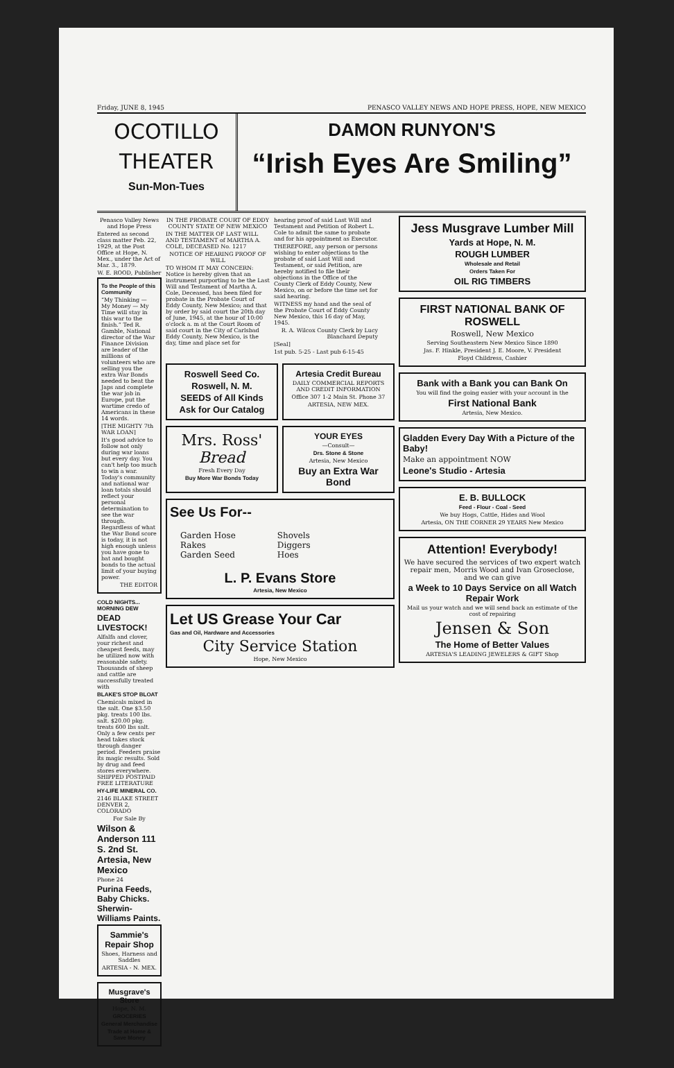Friday, JUNE 8, 1945 PENASCO VALLEY NEWS AND HOPE PRESS, HOPE, NEW MEXICO
OCOTILLO
THEATER
Sun-Mon-Tues
DAMON RUNYON'S
“Irish Eyes Are Smiling”
Penasco Valley News and Hope Press
Entered as second class matter Feb. 22, 1929, at the Post Office at Hope, N. Mex., under the Act of Mar. 3., 1879.
W. E. ROOD, Publisher
To the People of this Community
“My Thinking — My Money — My Time will stay in this war to the finish.” Ted R. Gamble, National director of the War Finance Division are leader of the millions of volunteers who are selling you the extra War Bonds needed to beat the Japs and complete the war job in Europe, put the wartime credo of Americans in these 14 words.
[THE MIGHTY 7th WAR LOAN]
It's good advice to follow not only during war loans but every day. You can't help too much to win a war. Today's community and national war loan totals should reflect your personal determination to see the war through. Regardless of what the War Bond score is today, it is not high enough unless you have gone to bat and bought bonds to the actual limit of your buying power.
THE EDITOR
COLD NIGHTS... MORNING DEW
DEAD LIVESTOCK!
Alfalfa and clover, your richest and cheapest feeds, may be utilized now with reasonable safety. Thousands of sheep and cattle are successfully treated with
BLAKE'S STOP BLOAT
Chemicals mixed in the salt. One $3.50 pkg. treats 100 lbs. salt. $20.00 pkg. treats 600 lbs salt. Only a few cents per head takes stock through danger period. Feeders praise its magic results. Sold by drug and feed stores everywhere. SHIPPED POSTPAID FREE LITERATURE
HY-LIFE MINERAL CO.
2146 BLAKE STREET DENVER 2, COLORADO
For Sale By
Wilson & Anderson 111 S. 2nd St. Artesia, New Mexico
Phone 24
Purina Feeds, Baby Chicks. Sherwin-Williams Paints.
Sammie's Repair Shop
Shoes, Harness and Saddles
ARTESIA - N. MEX.
Musgrave's Store
Hope, N. M.
GROCERIES
General Merchandise
Trade at Home & Save Money
IN THE PROBATE COURT OF EDDY COUNTY STATE OF NEW MEXICO
IN THE MATTER OF LAST WILL AND TESTAMENT of MARTHA A. COLE, DECEASED No. 1217
NOTICE OF HEARING PROOF OF WILL
TO WHOM IT MAY CONCERN: Notice is hereby given that an instrument purporting to be the Last Will and Testament of Martha A. Cole, Deceased, has been filed for probate in the Probate Court of Eddy County, New Mexico; and that by order by said court the 20th day of June, 1945, at the hour of 10:00 o'clock a. m at the Court Room of said court in the City of Carlsbad Eddy County, New Mexico, is the day, time and place set for
hearing proof of said Last Will and Testament and Petition of Robert L. Cole to admit the same to probate and for his appointment as Executor.
THEREFORE, any person or persons wishing to enter objections to the probate of said Last Will and Testament, or said Petition, are hereby notified to file their objections in the Office of the County Clerk of Eddy County, New Mexico, on or before the time set for said hearing.
WITNESS my hand and the seal of the Probate Court of Eddy County New Mexico, this 16 day of May, 1945.
R. A. Wilcox County Clerk by Lucy Blanchard Deputy
[Seal]
1st pub. 5-25 - Last pub 6-15-45
Roswell Seed Co.
Roswell, N. M.
SEEDS of All Kinds
Ask for Our Catalog
Artesia Credit Bureau
DAILY COMMERCIAL REPORTS AND CREDIT INFORMATION
Office 307 1-2 Main St. Phone 37
ARTESIA, NEW MEX.
Mrs. Ross' Bread
Fresh Every Day
Buy More War Bonds Today
YOUR EYES
—Consult—
Drs. Stone & Stone
Artesia, New Mexico
Buy an Extra War Bond
See Us For--
Garden Hose
Rakes
Garden Seed
Shovels
Diggers
Hoes
L. P. Evans Store
Artesia, New Mexico
Let US Grease Your Car
Gas and Oil, Hardware and Accessories
City Service Station
Hope, New Mexico
Jess Musgrave Lumber Mill
Yards at Hope, N. M.
ROUGH LUMBER
Wholesale and Retail
Orders Taken For
OIL RIG TIMBERS
FIRST NATIONAL BANK OF ROSWELL
Roswell, New Mexico
Serving Southeastern New Mexico Since 1890
Jas. F. Hinkle, President J. E. Moore, V. President
Floyd Childress, Cashier
Bank with a Bank you can Bank On
You will find the going easier with your account in the
First National Bank
Artesia, New Mexico.
Gladden Every Day With a Picture of the Baby!
Make an appointment NOW
Leone's Studio - Artesia
E. B. BULLOCK
Feed - Flour - Coal - Seed
We buy Hogs, Cattle, Hides and Wool
Artesia, ON THE CORNER 29 YEARS New Mexico
Attention! Everybody!
We have secured the services of two expert watch repair men, Morris Wood and Ivan Groseclose, and we can give
a Week to 10 Days Service on all Watch Repair Work
Mail us your watch and we will send back an estimate of the cost of repairing
Jensen & Son
The Home of Better Values
ARTESIA'S LEADING JEWELERS & GIFT Shop